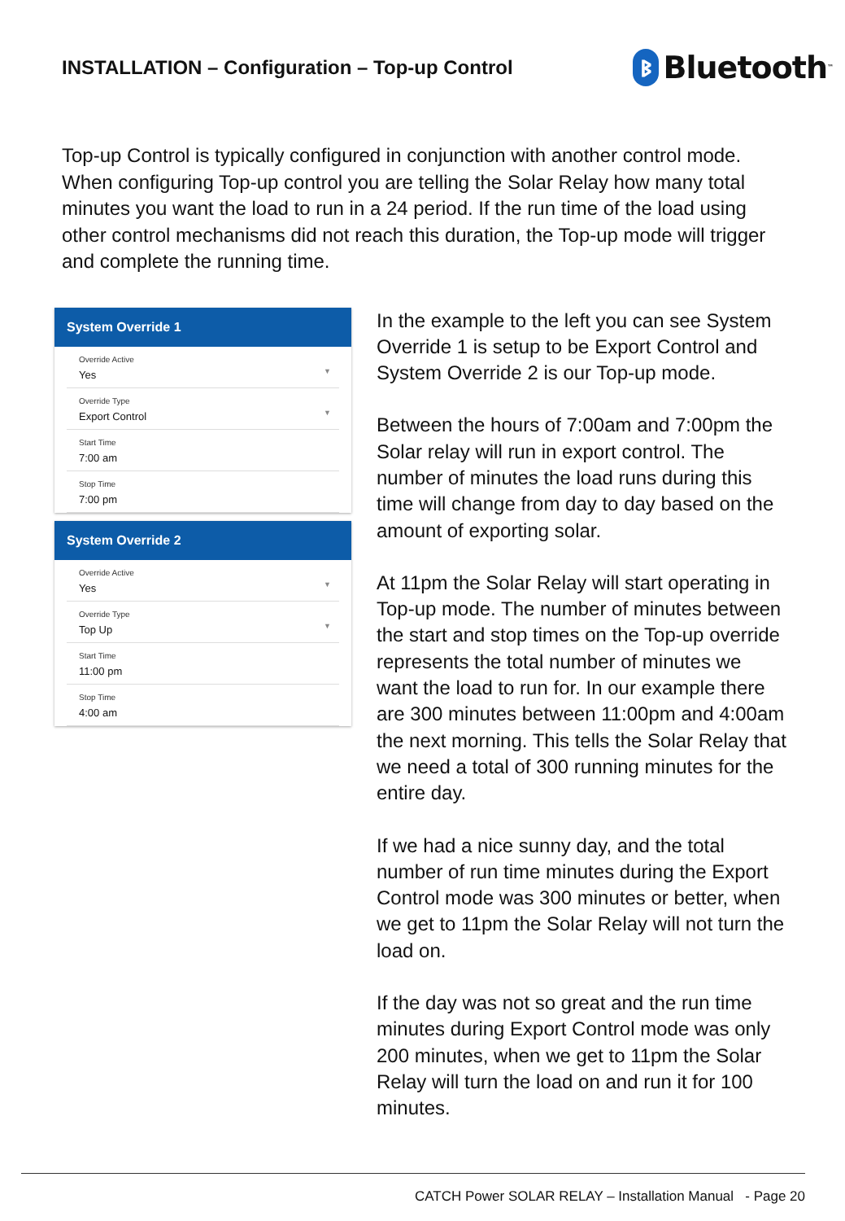INSTALLATION – Configuration – Top-up Control
ᛒ Bluetooth<sup>™</sup>
Top-up Control is typically configured in conjunction with another control mode. When configuring Top-up control you are telling the Solar Relay how many total minutes you want the load to run in a 24 period. If the run time of the load using other control mechanisms did not reach this duration, the Top-up mode will trigger and complete the running time.
System Override 1
Override Active
Yes
▼
Override Type
Export Control
▼
Start Time
7:00 am
Stop Time
7:00 pm
System Override 2
Override Active
Yes
▼
Override Type
Top Up
▼
Start Time
11:00 pm
Stop Time
4:00 am
In the example to the left you can see System Override 1 is setup to be Export Control and System Override 2 is our Top-up mode.
Between the hours of 7:00am and 7:00pm the Solar relay will run in export control. The number of minutes the load runs during this time will change from day to day based on the amount of exporting solar.
At 11pm the Solar Relay will start operating in Top-up mode. The number of minutes between the start and stop times on the Top-up override represents the total number of minutes we want the load to run for. In our example there are 300 minutes between 11:00pm and 4:00am the next morning. This tells the Solar Relay that we need a total of 300 running minutes for the entire day.
If we had a nice sunny day, and the total number of run time minutes during the Export Control mode was 300 minutes or better, when we get to 11pm the Solar Relay will not turn the load on.
If the day was not so great and the run time minutes during Export Control mode was only 200 minutes, when we get to 11pm the Solar Relay will turn the load on and run it for 100 minutes.
CATCH Power SOLAR RELAY – Installation Manual - Page 20